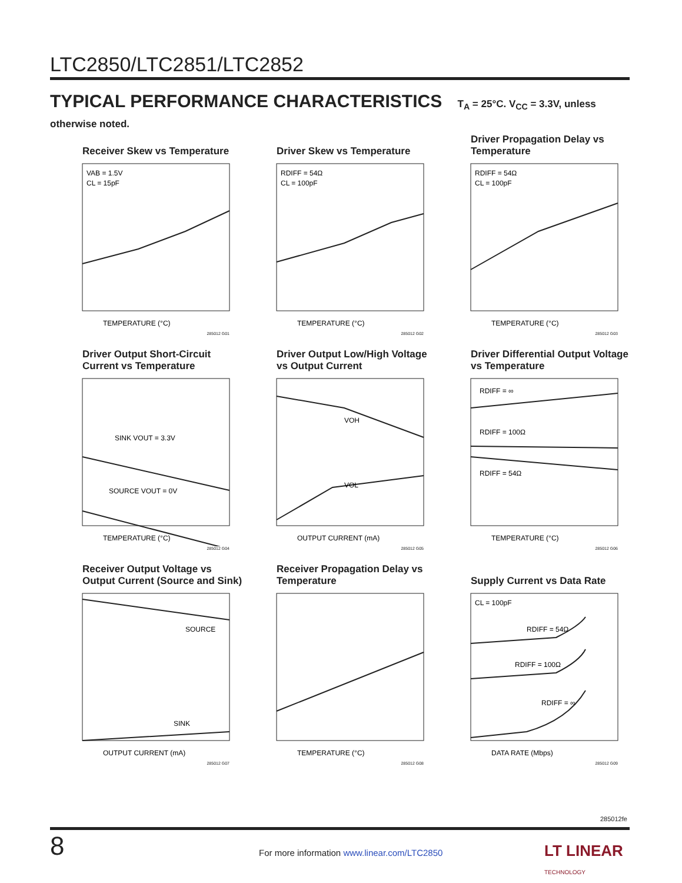LTC2850/LTC2851/LTC2852
TYPICAL PERFORMANCE CHARACTERISTICS T<sub>A</sub> = 25°C. V<sub>CC</sub> = 3.3V, unless otherwise noted.
Receiver Skew vs Temperature
VAB = 1.5V
CL = 15pF
TEMPERATURE (°C)
285012 G01
Driver Skew vs Temperature
RDIFF = 54Ω
CL = 100pF
TEMPERATURE (°C)
285012 G02
Driver Propagation Delay vs Temperature
RDIFF = 54Ω
CL = 100pF
TEMPERATURE (°C)
285012 G03
Driver Output Short-Circuit Current vs Temperature
SINK VOUT = 3.3V
SOURCE VOUT = 0V
TEMPERATURE (°C)
285012 G04
Driver Output Low/High Voltage vs Output Current
VOH
VOL
OUTPUT CURRENT (mA)
285012 G05
Driver Differential Output Voltage vs Temperature
RDIFF = ∞
RDIFF = 100Ω
RDIFF = 54Ω
TEMPERATURE (°C)
285012 G06
Receiver Output Voltage vs Output Current (Source and Sink)
SOURCE
SINK
OUTPUT CURRENT (mA)
285012 G07
Receiver Propagation Delay vs Temperature
TEMPERATURE (°C)
285012 G08
Supply Current vs Data Rate
CL = 100pF
RDIFF = 54Ω
RDIFF = 100Ω
RDIFF = ∞
DATA RATE (Mbps)
285012 G09
285012fe
8
For more information www.linear.com/LTC2850
LT LINEAR
TECHNOLOGY